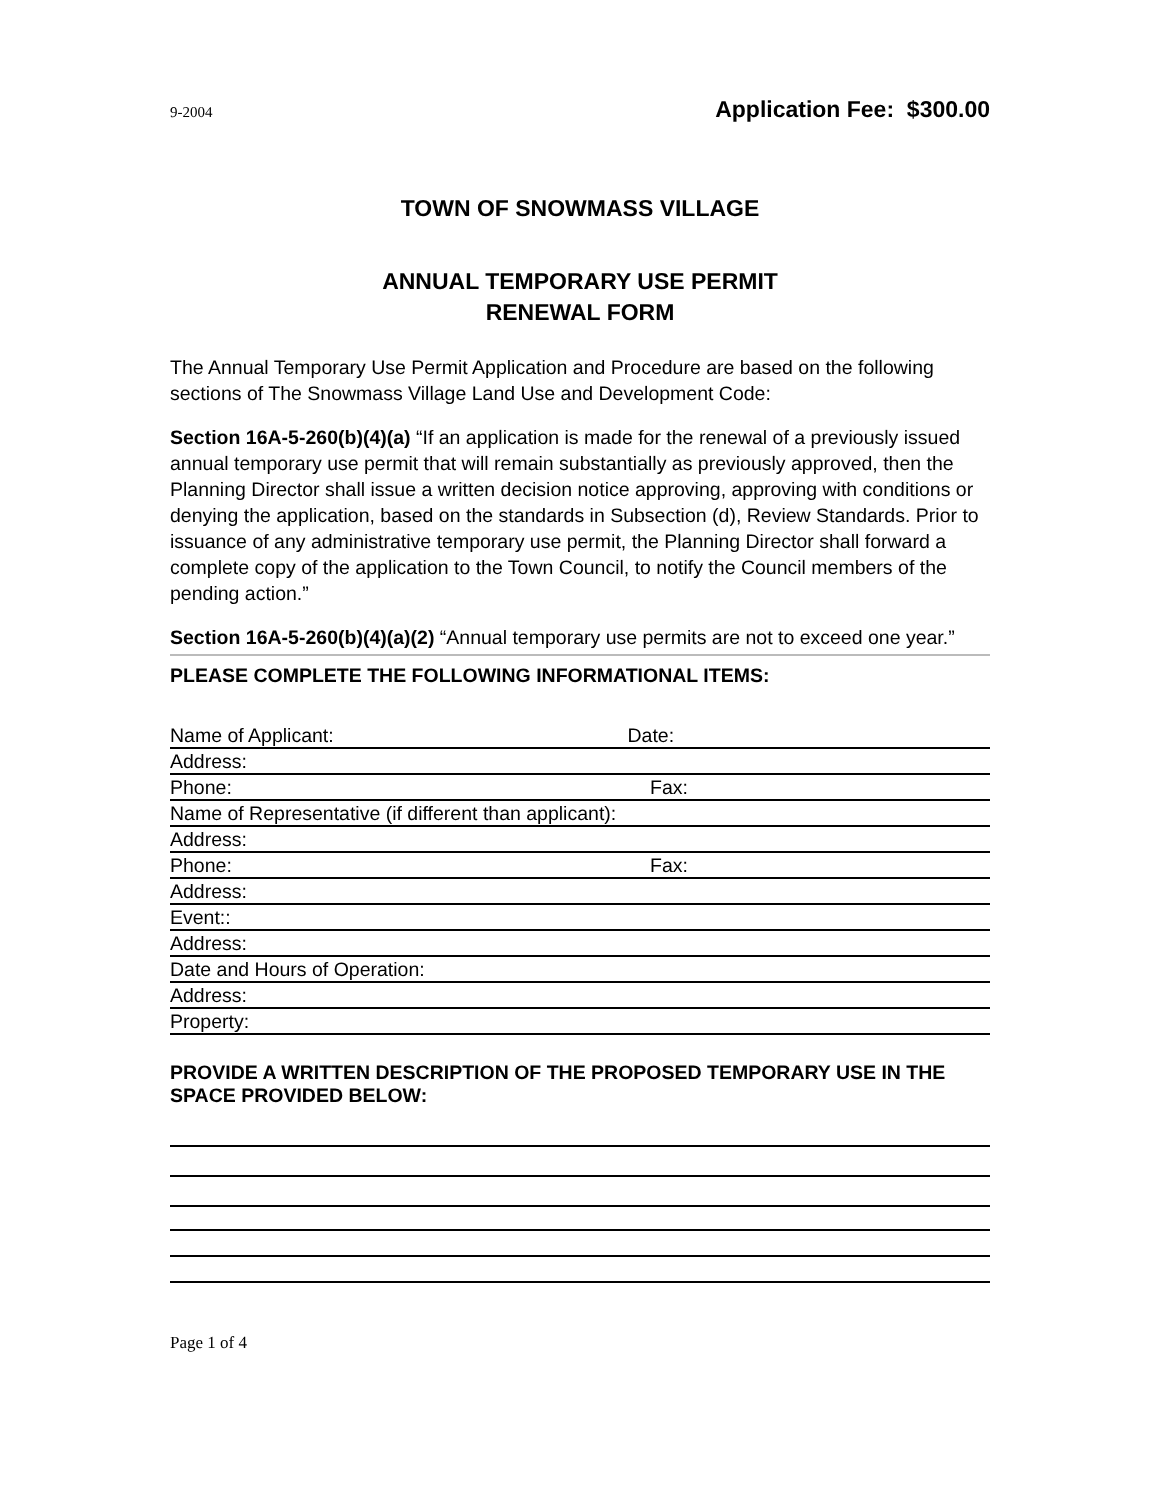9-2004 Application Fee: $300.00
TOWN OF SNOWMASS VILLAGE
ANNUAL TEMPORARY USE PERMIT
RENEWAL FORM
The Annual Temporary Use Permit Application and Procedure are based on the following sections of The Snowmass Village Land Use and Development Code:
Section 16A-5-260(b)(4)(a) “If an application is made for the renewal of a previously issued annual temporary use permit that will remain substantially as previously approved, then the Planning Director shall issue a written decision notice approving, approving with conditions or denying the application, based on the standards in Subsection (d), Review Standards. Prior to issuance of any administrative temporary use permit, the Planning Director shall forward a complete copy of the application to the Town Council, to notify the Council members of the pending action.”
Section 16A-5-260(b)(4)(a)(2) “Annual temporary use permits are not to exceed one year.”
PLEASE COMPLETE THE FOLLOWING INFORMATIONAL ITEMS:
Name of Applicant: Date:
Address:
Phone: Fax:
Name of Representative (if different than applicant):
Address:
Phone: Fax:
Address:
Event::
Address:
Date and Hours of Operation:
Address:
Property:
PROVIDE A WRITTEN DESCRIPTION OF THE PROPOSED TEMPORARY USE IN THE SPACE PROVIDED BELOW:
Page 1 of 4